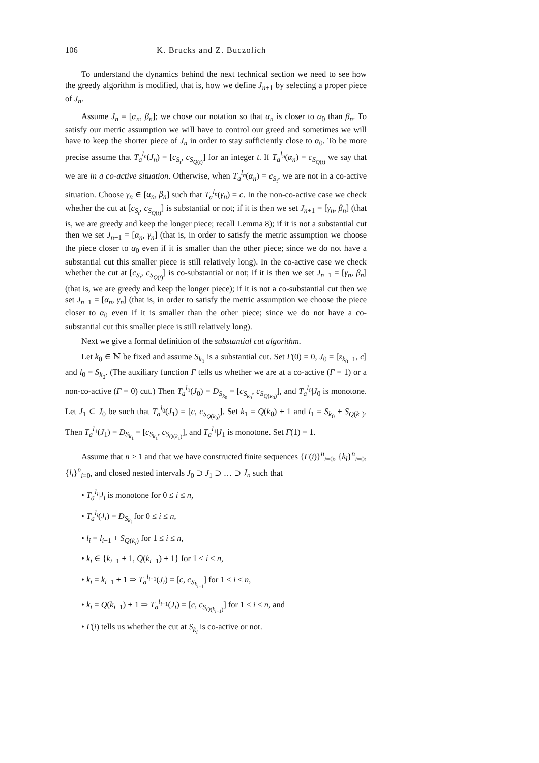106 K. Brucks and Z. Buczolich
To understand the dynamics behind the next technical section we need to see how the greedy algorithm is modified, that is, how we define J<sub>n+1</sub> by selecting a proper piece of J<sub>n</sub>.
Assume J<sub>n</sub> = [α<sub>n</sub>, β<sub>n</sub>]; we chose our notation so that α<sub>n</sub> is closer to α<sub>0</sub> than β<sub>n</sub>. To satisfy our metric assumption we will have to control our greed and sometimes we will have to keep the shorter piece of J<sub>n</sub> in order to stay sufficiently close to α<sub>0</sub>. To be more precise assume that T<sub>a</sub><sup>l<sub>n</sub></sup>(J<sub>n</sub>) = [c<sub>S<sub>t</sub></sub>, c<sub>S<sub>Q(t)</sub></sub>] for an integer t. If T<sub>a</sub><sup>l<sub>n</sub></sup>(α<sub>n</sub>) = c<sub>S<sub>Q(t)</sub></sub> we say that we are in a co-active situation. Otherwise, when T<sub>a</sub><sup>l<sub>n</sub></sup>(α<sub>n</sub>) = c<sub>S<sub>t</sub></sub>, we are not in a co-active situation. Choose γ<sub>n</sub> ∈ [α<sub>n</sub>, β<sub>n</sub>] such that T<sub>a</sub><sup>l<sub>n</sub></sup>(γ<sub>n</sub>) = c. In the non-co-active case we check whether the cut at [c<sub>S<sub>t</sub></sub>, c<sub>S<sub>Q(t)</sub></sub>] is substantial or not; if it is then we set J<sub>n+1</sub> = [γ<sub>n</sub>, β<sub>n</sub>] (that is, we are greedy and keep the longer piece; recall Lemma 8); if it is not a substantial cut then we set J<sub>n+1</sub> = [α<sub>n</sub>, γ<sub>n</sub>] (that is, in order to satisfy the metric assumption we choose the piece closer to α<sub>0</sub> even if it is smaller than the other piece; since we do not have a substantial cut this smaller piece is still relatively long). In the co-active case we check whether the cut at [c<sub>S<sub>t</sub></sub>, c<sub>S<sub>Q(t)</sub></sub>] is co-substantial or not; if it is then we set J<sub>n+1</sub> = [γ<sub>n</sub>, β<sub>n</sub>] (that is, we are greedy and keep the longer piece); if it is not a co-substantial cut then we set J<sub>n+1</sub> = [α<sub>n</sub>, γ<sub>n</sub>] (that is, in order to satisfy the metric assumption we choose the piece closer to α<sub>0</sub> even if it is smaller than the other piece; since we do not have a co-substantial cut this smaller piece is still relatively long).
Next we give a formal definition of the substantial cut algorithm.
Let k<sub>0</sub> ∈ ℕ be fixed and assume S<sub>k<sub>0</sub></sub> is a substantial cut. Set Γ(0) = 0, J<sub>0</sub> = [z<sub>k<sub>0</sub>−1</sub>, c] and l<sub>0</sub> = S<sub>k<sub>0</sub></sub>. (The auxiliary function Γ tells us whether we are at a co-active (Γ = 1) or a non-co-active (Γ = 0) cut.) Then T<sub>a</sub><sup>l<sub>0</sub></sup>(J<sub>0</sub>) = D<sub>S<sub>k<sub>0</sub></sub></sub> = [c<sub>S<sub>k<sub>0</sub></sub></sub>, c<sub>S<sub>Q(k<sub>0</sub>)</sub></sub>], and T<sub>a</sub><sup>l<sub>0</sub></sup>|J<sub>0</sub> is monotone. Let J<sub>1</sub> ⊂ J<sub>0</sub> be such that T<sub>a</sub><sup>l<sub>0</sub></sup>(J<sub>1</sub>) = [c, c<sub>S<sub>Q(k<sub>0</sub>)</sub></sub>]. Set k<sub>1</sub> = Q(k<sub>0</sub>) + 1 and l<sub>1</sub> = S<sub>k<sub>0</sub></sub> + S<sub>Q(k<sub>1</sub>)</sub>. Then T<sub>a</sub><sup>l<sub>1</sub></sup>(J<sub>1</sub>) = D<sub>S<sub>k<sub>1</sub></sub></sub> = [c<sub>S<sub>k<sub>1</sub></sub></sub>, c<sub>S<sub>Q(k<sub>1</sub>)</sub></sub>], and T<sub>a</sub><sup>l<sub>1</sub></sup>|J<sub>1</sub> is monotone. Set Γ(1) = 1.
Assume that n ≥ 1 and that we have constructed finite sequences {Γ(i)}<sup>n</sup><sub>i=0</sub>, {k<sub>i</sub>}<sup>n</sup><sub>i=0</sub>, {l<sub>i</sub>}<sup>n</sup><sub>i=0</sub>, and closed nested intervals J<sub>0</sub> ⊃ J<sub>1</sub> ⊃ … ⊃ J<sub>n</sub> such that
• T<sub>a</sub><sup>l<sub>i</sub></sup>|J<sub>i</sub> is monotone for 0 ≤ i ≤ n,
• T<sub>a</sub><sup>l<sub>i</sub></sup>(J<sub>i</sub>) = D<sub>S<sub>k<sub>i</sub></sub></sub> for 0 ≤ i ≤ n,
• l<sub>i</sub> = l<sub>i−1</sub> + S<sub>Q(k<sub>i</sub>)</sub> for 1 ≤ i ≤ n,
• k<sub>i</sub> ∈ {k<sub>i−1</sub> + 1, Q(k<sub>i−1</sub>) + 1} for 1 ≤ i ≤ n,
• k<sub>i</sub> = k<sub>i−1</sub> + 1 ⇒ T<sub>a</sub><sup>l<sub>i−1</sub></sup>(J<sub>i</sub>) = [c, c<sub>S<sub>k<sub>i−1</sub></sub></sub>] for 1 ≤ i ≤ n,
• k<sub>i</sub> = Q(k<sub>i−1</sub>) + 1 ⇒ T<sub>a</sub><sup>l<sub>i−1</sub></sup>(J<sub>i</sub>) = [c, c<sub>S<sub>Q(k<sub>i−1</sub>)</sub></sub>] for 1 ≤ i ≤ n, and
• Γ(i) tells us whether the cut at S<sub>k<sub>i</sub></sub> is co-active or not.